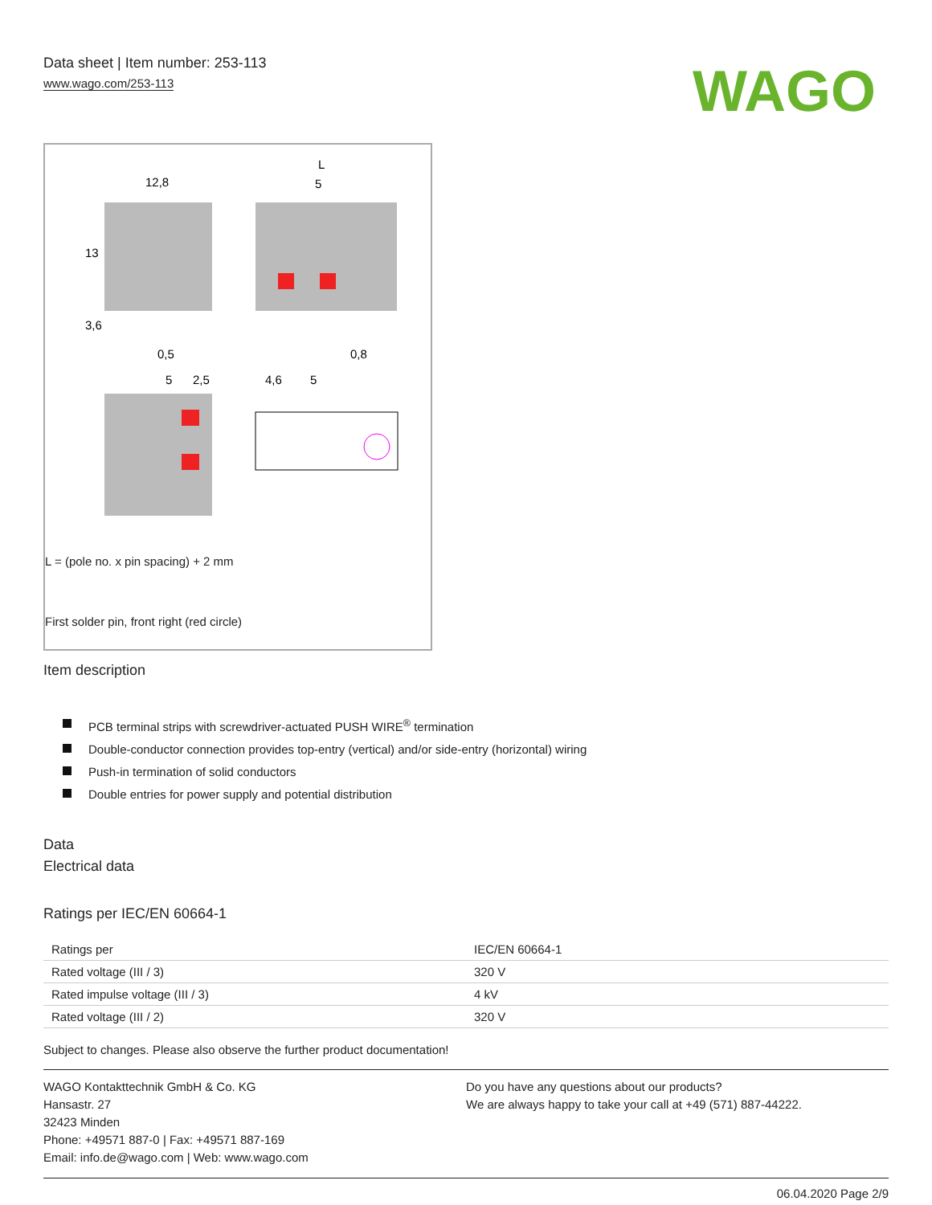Data sheet | Item number: 253-113
www.wago.com/253-113
WAGO
12,8
L
5
13
3,6
0,5
0,8
5
2,5
4,6
5
L = (pole no. x pin spacing) + 2 mm
First solder pin, front right (red circle)
Item description
PCB terminal strips with screwdriver-actuated PUSH WIRE<sup>®</sup> termination
Double-conductor connection provides top-entry (vertical) and/or side-entry (horizontal) wiring
Push-in termination of solid conductors
Double entries for power supply and potential distribution
Data
Electrical data
Ratings per IEC/EN 60664-1
| Ratings per | IEC/EN 60664-1 |
| Rated voltage (III / 3) | 320 V |
| Rated impulse voltage (III / 3) | 4 kV |
| Rated voltage (III / 2) | 320 V |
Subject to changes. Please also observe the further product documentation!
WAGO Kontakttechnik GmbH & Co. KG
Hansastr. 27
32423 Minden
Phone: +49571 887-0 | Fax: +49571 887-169
Email: info.de@wago.com | Web: www.wago.com
Do you have any questions about our products?
We are always happy to take your call at +49 (571) 887-44222.
06.04.2020 Page 2/9